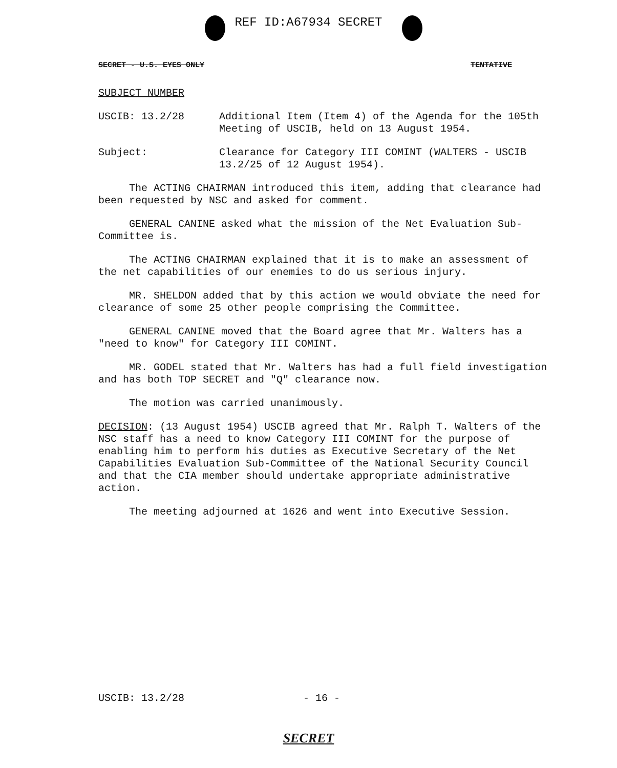REF ID:A67934 SECRET
SECRET - U.S. EYES ONLY TENTATIVE
SUBJECT NUMBER
USCIB: 13.2/28 Additional Item (Item 4) of the Agenda for the 105th Meeting of USCIB, held on 13 August 1954.
Subject: Clearance for Category III COMINT (WALTERS - USCIB 13.2/25 of 12 August 1954).
The ACTING CHAIRMAN introduced this item, adding that clearance had been requested by NSC and asked for comment.
GENERAL CANINE asked what the mission of the Net Evaluation Sub-Committee is.
The ACTING CHAIRMAN explained that it is to make an assessment of the net capabilities of our enemies to do us serious injury.
MR. SHELDON added that by this action we would obviate the need for clearance of some 25 other people comprising the Committee.
GENERAL CANINE moved that the Board agree that Mr. Walters has a "need to know" for Category III COMINT.
MR. GODEL stated that Mr. Walters has had a full field investigation and has both TOP SECRET and "Q" clearance now.
The motion was carried unanimously.
DECISION: (13 August 1954) USCIB agreed that Mr. Ralph T. Walters of the NSC staff has a need to know Category III COMINT for the purpose of enabling him to perform his duties as Executive Secretary of the Net Capabilities Evaluation Sub-Committee of the National Security Council and that the CIA member should undertake appropriate administrative action.
The meeting adjourned at 1626 and went into Executive Session.
USCIB: 13.2/28 - 16 -
SECRET